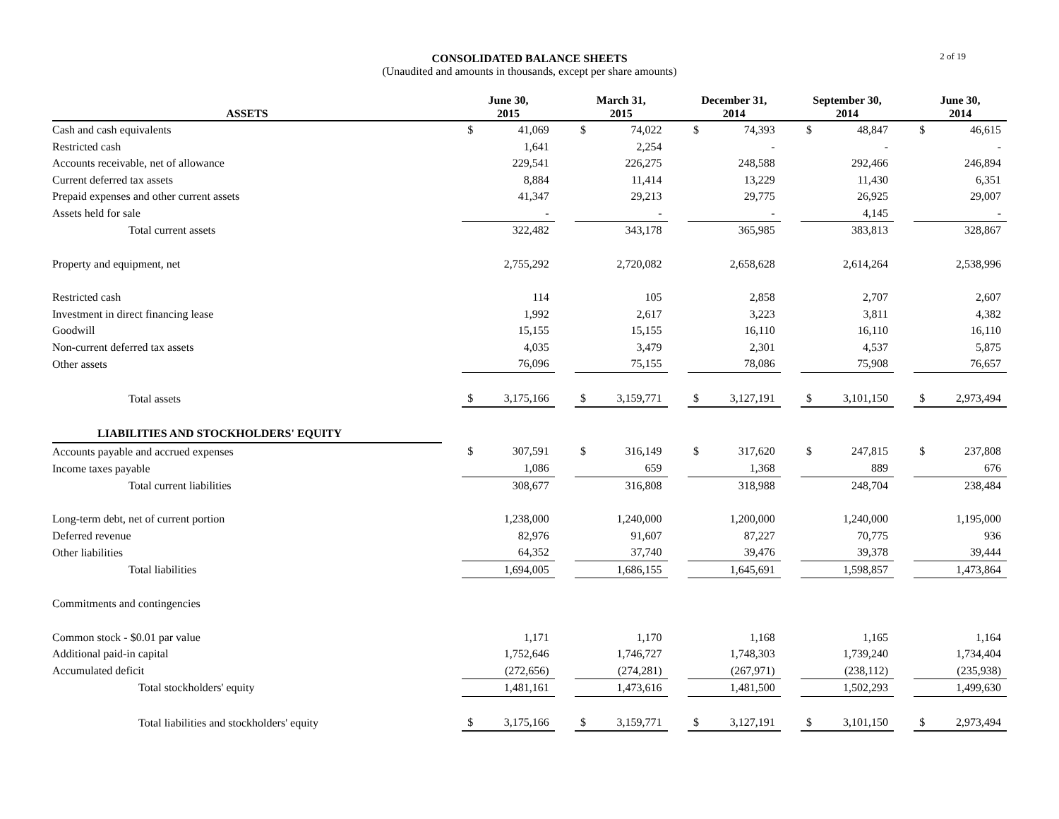CONSOLIDATED BALANCE SHEETS
(Unaudited and amounts in thousands, except per share amounts)
2 of 19
| ASSETS | | June 30, 2015 | | | March 31, 2015 | | | December 31, 2014 | | | September 30, 2014 | | | June 30, 2014 | |
| --- | --- | --- | --- | --- | --- | --- | --- | --- | --- | --- | --- | --- | --- | --- | --- |
| Cash and cash equivalents | | $ | 41,069 | | $ | 74,022 | | $ | 74,393 | | $ | 48,847 | | $ | 46,615 |
| Restricted cash | | | 1,641 | | | 2,254 | | | - | | | - | | | - |
| Accounts receivable, net of allowance | | | 229,541 | | | 226,275 | | | 248,588 | | | 292,466 | | | 246,894 |
| Current deferred tax assets | | | 8,884 | | | 11,414 | | | 13,229 | | | 11,430 | | | 6,351 |
| Prepaid expenses and other current assets | | | 41,347 | | | 29,213 | | | 29,775 | | | 26,925 | | | 29,007 |
| Assets held for sale | | | - | | | - | | | - | | | 4,145 | | | - |
| Total current assets | | | 322,482 | | | 343,178 | | | 365,985 | | | 383,813 | | | 328,867 |
| Property and equipment, net | | | 2,755,292 | | | 2,720,082 | | | 2,658,628 | | | 2,614,264 | | | 2,538,996 |
| Restricted cash | | | 114 | | | 105 | | | 2,858 | | | 2,707 | | | 2,607 |
| Investment in direct financing lease | | | 1,992 | | | 2,617 | | | 3,223 | | | 3,811 | | | 4,382 |
| Goodwill | | | 15,155 | | | 15,155 | | | 16,110 | | | 16,110 | | | 16,110 |
| Non-current deferred tax assets | | | 4,035 | | | 3,479 | | | 2,301 | | | 4,537 | | | 5,875 |
| Other assets | | | 76,096 | | | 75,155 | | | 78,086 | | | 75,908 | | | 76,657 |
| Total assets | | $ | 3,175,166 | | $ | 3,159,771 | | $ | 3,127,191 | | $ | 3,101,150 | | $ | 2,973,494 |
| LIABILITIES AND STOCKHOLDERS' EQUITY | | | | | | | | | | | | | | | |
| Accounts payable and accrued expenses | | $ | 307,591 | | $ | 316,149 | | $ | 317,620 | | $ | 247,815 | | $ | 237,808 |
| Income taxes payable | | | 1,086 | | | 659 | | | 1,368 | | | 889 | | | 676 |
| Total current liabilities | | | 308,677 | | | 316,808 | | | 318,988 | | | 248,704 | | | 238,484 |
| Long-term debt, net of current portion | | | 1,238,000 | | | 1,240,000 | | | 1,200,000 | | | 1,240,000 | | | 1,195,000 |
| Deferred revenue | | | 82,976 | | | 91,607 | | | 87,227 | | | 70,775 | | | 936 |
| Other liabilities | | | 64,352 | | | 37,740 | | | 39,476 | | | 39,378 | | | 39,444 |
| Total liabilities | | | 1,694,005 | | | 1,686,155 | | | 1,645,691 | | | 1,598,857 | | | 1,473,864 |
| Commitments and contingencies | | | | | | | | | | | | | | | |
| Common stock - $0.01 par value | | | 1,171 | | | 1,170 | | | 1,168 | | | 1,165 | | | 1,164 |
| Additional paid-in capital | | | 1,752,646 | | | 1,746,727 | | | 1,748,303 | | | 1,739,240 | | | 1,734,404 |
| Accumulated deficit | | | (272,656) | | | (274,281) | | | (267,971) | | | (238,112) | | | (235,938) |
| Total stockholders' equity | | | 1,481,161 | | | 1,473,616 | | | 1,481,500 | | | 1,502,293 | | | 1,499,630 |
| Total liabilities and stockholders' equity | | $ | 3,175,166 | | $ | 3,159,771 | | $ | 3,127,191 | | $ | 3,101,150 | | $ | 2,973,494 |